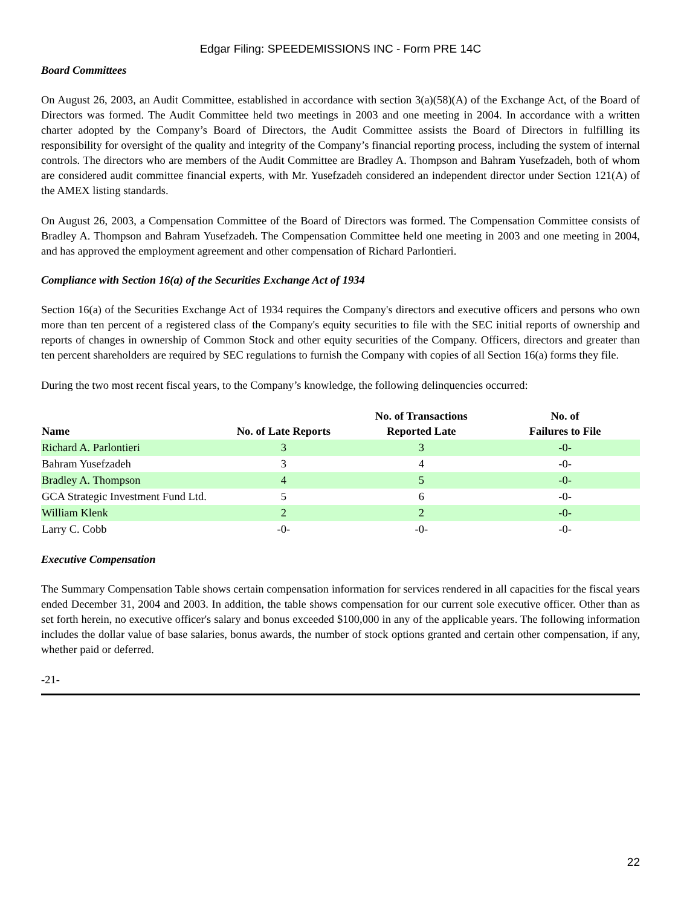Edgar Filing: SPEEDEMISSIONS INC - Form PRE 14C
Board Committees
On August 26, 2003, an Audit Committee, established in accordance with section 3(a)(58)(A) of the Exchange Act, of the Board of Directors was formed. The Audit Committee held two meetings in 2003 and one meeting in 2004. In accordance with a written charter adopted by the Company’s Board of Directors, the Audit Committee assists the Board of Directors in fulfilling its responsibility for oversight of the quality and integrity of the Company’s financial reporting process, including the system of internal controls. The directors who are members of the Audit Committee are Bradley A. Thompson and Bahram Yusefzadeh, both of whom are considered audit committee financial experts, with Mr. Yusefzadeh considered an independent director under Section 121(A) of the AMEX listing standards.
On August 26, 2003, a Compensation Committee of the Board of Directors was formed. The Compensation Committee consists of Bradley A. Thompson and Bahram Yusefzadeh. The Compensation Committee held one meeting in 2003 and one meeting in 2004, and has approved the employment agreement and other compensation of Richard Parlontieri.
Compliance with Section 16(a) of the Securities Exchange Act of 1934
Section 16(a) of the Securities Exchange Act of 1934 requires the Company's directors and executive officers and persons who own more than ten percent of a registered class of the Company's equity securities to file with the SEC initial reports of ownership and reports of changes in ownership of Common Stock and other equity securities of the Company. Officers, directors and greater than ten percent shareholders are required by SEC regulations to furnish the Company with copies of all Section 16(a) forms they file.
During the two most recent fiscal years, to the Company’s knowledge, the following delinquencies occurred:
| Name | No. of Late Reports | No. of Transactions Reported Late | No. of Failures to File |
| --- | --- | --- | --- |
| Richard A. Parlontieri | 3 | 3 | -0- |
| Bahram Yusefzadeh | 3 | 4 | -0- |
| Bradley A. Thompson | 4 | 5 | -0- |
| GCA Strategic Investment Fund Ltd. | 5 | 6 | -0- |
| William Klenk | 2 | 2 | -0- |
| Larry C. Cobb | -0- | -0- | -0- |
Executive Compensation
The Summary Compensation Table shows certain compensation information for services rendered in all capacities for the fiscal years ended December 31, 2004 and 2003. In addition, the table shows compensation for our current sole executive officer. Other than as set forth herein, no executive officer's salary and bonus exceeded $100,000 in any of the applicable years. The following information includes the dollar value of base salaries, bonus awards, the number of stock options granted and certain other compensation, if any, whether paid or deferred.
-21-
22